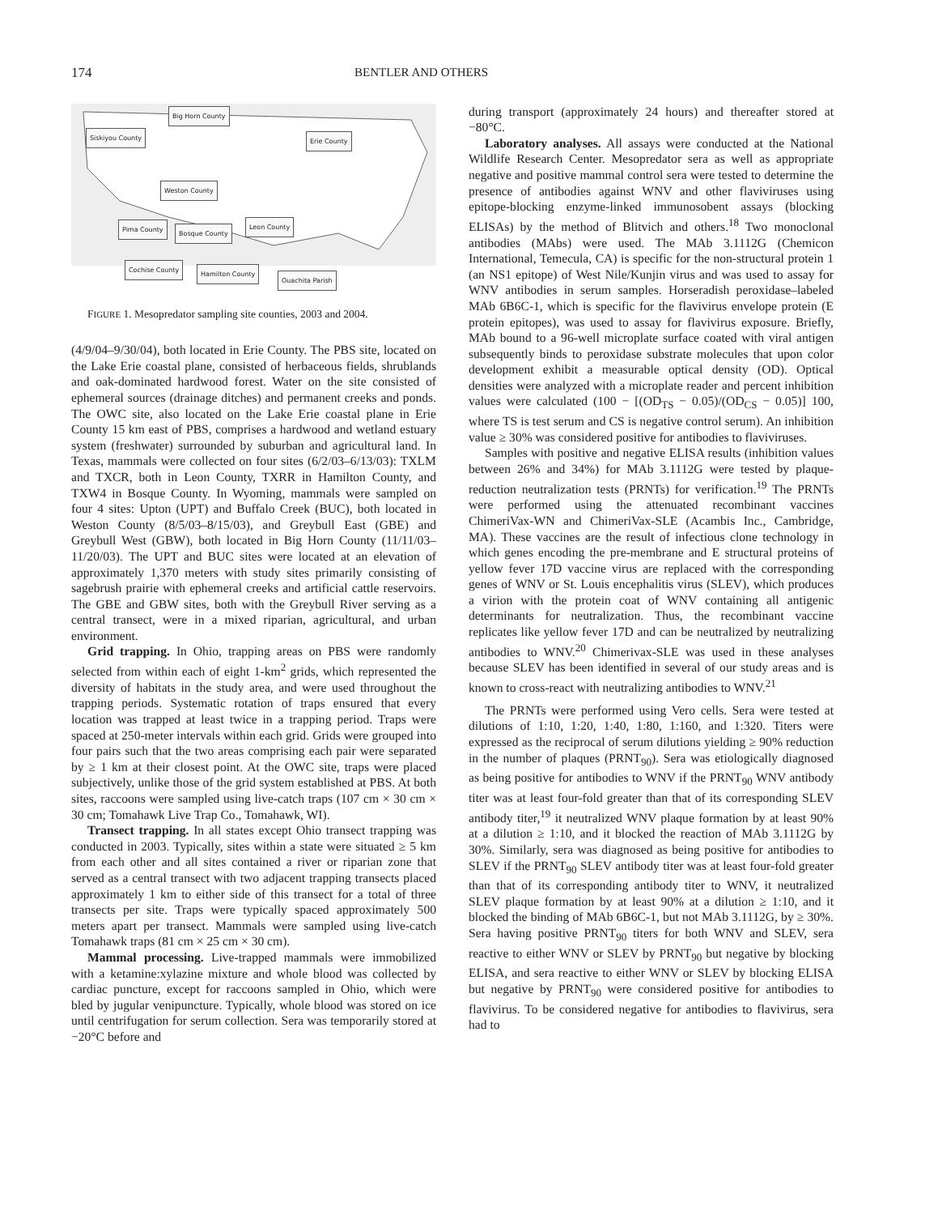174 BENTLER AND OTHERS
Big Horn County
Siskiyou County Erie County
Weston County
Pima County
Bosque County
Leon County
Cochise County
Hamilton County
Ouachita Parish
FIGURE 1. Mesopredator sampling site counties, 2003 and 2004.
(4/9/04–9/30/04), both located in Erie County. The PBS site, located on the Lake Erie coastal plane, consisted of herbaceous fields, shrublands and oak-dominated hardwood forest. Water on the site consisted of ephemeral sources (drainage ditches) and permanent creeks and ponds. The OWC site, also located on the Lake Erie coastal plane in Erie County 15 km east of PBS, comprises a hardwood and wetland estuary system (freshwater) surrounded by suburban and agricultural land. In Texas, mammals were collected on four sites (6/2/03–6/13/03): TXLM and TXCR, both in Leon County, TXRR in Hamilton County, and TXW4 in Bosque County. In Wyoming, mammals were sampled on four 4 sites: Upton (UPT) and Buffalo Creek (BUC), both located in Weston County (8/5/03–8/15/03), and Greybull East (GBE) and Greybull West (GBW), both located in Big Horn County (11/11/03–11/20/03). The UPT and BUC sites were located at an elevation of approximately 1,370 meters with study sites primarily consisting of sagebrush prairie with ephemeral creeks and artificial cattle reservoirs. The GBE and GBW sites, both with the Greybull River serving as a central transect, were in a mixed riparian, agricultural, and urban environment.
Grid trapping. In Ohio, trapping areas on PBS were randomly selected from within each of eight 1-km<sup>2</sup> grids, which represented the diversity of habitats in the study area, and were used throughout the trapping periods. Systematic rotation of traps ensured that every location was trapped at least twice in a trapping period. Traps were spaced at 250-meter intervals within each grid. Grids were grouped into four pairs such that the two areas comprising each pair were separated by ≥ 1 km at their closest point. At the OWC site, traps were placed subjectively, unlike those of the grid system established at PBS. At both sites, raccoons were sampled using live-catch traps (107 cm × 30 cm × 30 cm; Tomahawk Live Trap Co., Tomahawk, WI).
Transect trapping. In all states except Ohio transect trapping was conducted in 2003. Typically, sites within a state were situated ≥ 5 km from each other and all sites contained a river or riparian zone that served as a central transect with two adjacent trapping transects placed approximately 1 km to either side of this transect for a total of three transects per site. Traps were typically spaced approximately 500 meters apart per transect. Mammals were sampled using live-catch Tomahawk traps (81 cm × 25 cm × 30 cm).
Mammal processing. Live-trapped mammals were immobilized with a ketamine:xylazine mixture and whole blood was collected by cardiac puncture, except for raccoons sampled in Ohio, which were bled by jugular venipuncture. Typically, whole blood was stored on ice until centrifugation for serum collection. Sera was temporarily stored at −20°C before and
during transport (approximately 24 hours) and thereafter stored at −80°C.
Laboratory analyses. All assays were conducted at the National Wildlife Research Center. Mesopredator sera as well as appropriate negative and positive mammal control sera were tested to determine the presence of antibodies against WNV and other flaviviruses using epitope-blocking enzyme-linked immunosobent assays (blocking ELISAs) by the method of Blitvich and others.<sup>18</sup> Two monoclonal antibodies (MAbs) were used. The MAb 3.1112G (Chemicon International, Temecula, CA) is specific for the non-structural protein 1 (an NS1 epitope) of West Nile/Kunjin virus and was used to assay for WNV antibodies in serum samples. Horseradish peroxidase–labeled MAb 6B6C-1, which is specific for the flavivirus envelope protein (E protein epitopes), was used to assay for flavivirus exposure. Briefly, MAb bound to a 96-well microplate surface coated with viral antigen subsequently binds to peroxidase substrate molecules that upon color development exhibit a measurable optical density (OD). Optical densities were analyzed with a microplate reader and percent inhibition values were calculated (100 − [(OD<sub>TS</sub> − 0.05)/(OD<sub>CS</sub> − 0.05)] 100, where TS is test serum and CS is negative control serum). An inhibition value ≥ 30% was considered positive for antibodies to flaviviruses.
Samples with positive and negative ELISA results (inhibition values between 26% and 34%) for MAb 3.1112G were tested by plaque-reduction neutralization tests (PRNTs) for verification.<sup>19</sup> The PRNTs were performed using the attenuated recombinant vaccines ChimeriVax-WN and ChimeriVax-SLE (Acambis Inc., Cambridge, MA). These vaccines are the result of infectious clone technology in which genes encoding the pre-membrane and E structural proteins of yellow fever 17D vaccine virus are replaced with the corresponding genes of WNV or St. Louis encephalitis virus (SLEV), which produces a virion with the protein coat of WNV containing all antigenic determinants for neutralization. Thus, the recombinant vaccine replicates like yellow fever 17D and can be neutralized by neutralizing antibodies to WNV.<sup>20</sup> Chimerivax-SLE was used in these analyses because SLEV has been identified in several of our study areas and is known to cross-react with neutralizing antibodies to WNV.<sup>21</sup>
The PRNTs were performed using Vero cells. Sera were tested at dilutions of 1:10, 1:20, 1:40, 1:80, 1:160, and 1:320. Titers were expressed as the reciprocal of serum dilutions yielding ≥ 90% reduction in the number of plaques (PRNT<sub>90</sub>). Sera was etiologically diagnosed as being positive for antibodies to WNV if the PRNT<sub>90</sub> WNV antibody titer was at least four-fold greater than that of its corresponding SLEV antibody titer,<sup>19</sup> it neutralized WNV plaque formation by at least 90% at a dilution ≥ 1:10, and it blocked the reaction of MAb 3.1112G by 30%. Similarly, sera was diagnosed as being positive for antibodies to SLEV if the PRNT<sub>90</sub> SLEV antibody titer was at least four-fold greater than that of its corresponding antibody titer to WNV, it neutralized SLEV plaque formation by at least 90% at a dilution ≥ 1:10, and it blocked the binding of MAb 6B6C-1, but not MAb 3.1112G, by ≥ 30%. Sera having positive PRNT<sub>90</sub> titers for both WNV and SLEV, sera reactive to either WNV or SLEV by PRNT<sub>90</sub> but negative by blocking ELISA, and sera reactive to either WNV or SLEV by blocking ELISA but negative by PRNT<sub>90</sub> were considered positive for antibodies to flavivirus. To be considered negative for antibodies to flavivirus, sera had to